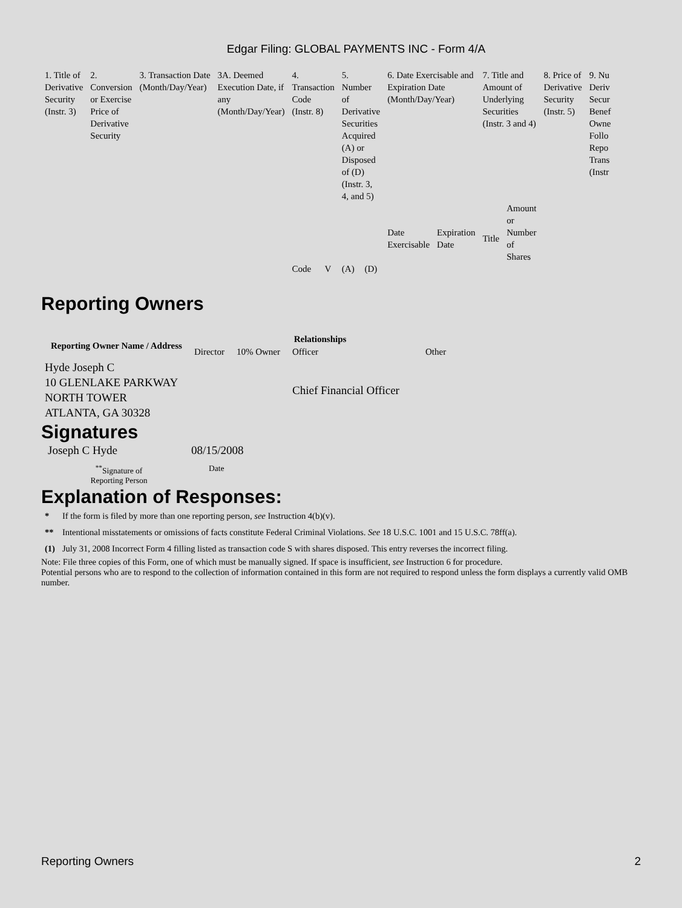Edgar Filing: GLOBAL PAYMENTS INC - Form 4/A
| 1. Title of Derivative Security (Instr. 3) | 2. Conversion or Exercise Price of Derivative Security | 3. Transaction Date (Month/Day/Year) | 3A. Deemed Execution Date, if any (Month/Day/Year) | 4. Transaction Code (Instr. 8) | | 5. Number of Derivative Securities Acquired (A) or Disposed of (D) (Instr. 3, 4, and 5) | | 6. Date Exercisable and Expiration Date (Month/Day/Year) | | 7. Title and Amount of Underlying Securities (Instr. 3 and 4) | | 8. Price of Derivative Security (Instr. 5) | 9. Nu Deriv Secur Benef Owne Follo Repo Trans (Instr |
| --- | --- | --- | --- | --- | --- | --- | --- | --- | --- | --- | --- | --- | --- |
| | | | | Code | V | (A) | (D) | Date Exercisable | Expiration Date | Title | Amount or Number of Shares | | |
Reporting Owners
| Reporting Owner Name / Address | Relationships | | | | |
| --- | --- | --- | --- | --- | --- |
| | Director | 10% Owner | Officer | Other | |
| Hyde Joseph C 10 GLENLAKE PARKWAY NORTH TOWER ATLANTA, GA 30328 | | | Chief Financial Officer | | |
Signatures
| Joseph C Hyde | 08/15/2008 |
| <sup>**</sup> Signature of Reporting Person | Date |
Explanation of Responses:
| * | If the form is filed by more than one reporting person, see Instruction 4(b)(v). |
| ** | Intentional misstatements or omissions of facts constitute Federal Criminal Violations. See 18 U.S.C. 1001 and 15 U.S.C. 78ff(a). |
| (1) | July 31, 2008 Incorrect Form 4 filling listed as transaction code S with shares disposed. This entry reverses the incorrect filing. |
Note: File three copies of this Form, one of which must be manually signed. If space is insufficient, see Instruction 6 for procedure.
Potential persons who are to respond to the collection of information contained in this form are not required to respond unless the form displays a currently valid OMB number.
Reporting Owners 2